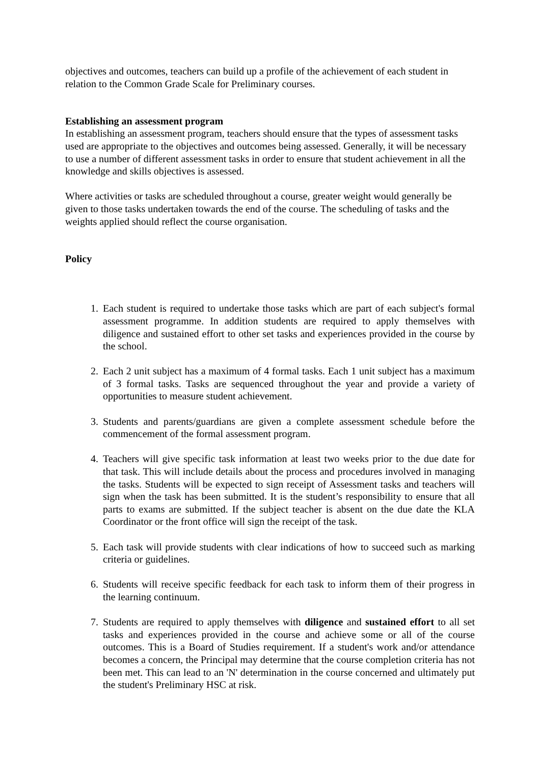objectives and outcomes, teachers can build up a profile of the achievement of each student in relation to the Common Grade Scale for Preliminary courses.
Establishing an assessment program
In establishing an assessment program, teachers should ensure that the types of assessment tasks used are appropriate to the objectives and outcomes being assessed. Generally, it will be necessary to use a number of different assessment tasks in order to ensure that student achievement in all the knowledge and skills objectives is assessed.
Where activities or tasks are scheduled throughout a course, greater weight would generally be given to those tasks undertaken towards the end of the course. The scheduling of tasks and the weights applied should reflect the course organisation.
Policy
1. Each student is required to undertake those tasks which are part of each subject's formal assessment programme. In addition students are required to apply themselves with diligence and sustained effort to other set tasks and experiences provided in the course by the school.
2. Each 2 unit subject has a maximum of 4 formal tasks. Each 1 unit subject has a maximum of 3 formal tasks. Tasks are sequenced throughout the year and provide a variety of opportunities to measure student achievement.
3. Students and parents/guardians are given a complete assessment schedule before the commencement of the formal assessment program.
4. Teachers will give specific task information at least two weeks prior to the due date for that task. This will include details about the process and procedures involved in managing the tasks. Students will be expected to sign receipt of Assessment tasks and teachers will sign when the task has been submitted. It is the student’s responsibility to ensure that all parts to exams are submitted. If the subject teacher is absent on the due date the KLA Coordinator or the front office will sign the receipt of the task.
5. Each task will provide students with clear indications of how to succeed such as marking criteria or guidelines.
6. Students will receive specific feedback for each task to inform them of their progress in the learning continuum.
7. Students are required to apply themselves with diligence and sustained effort to all set tasks and experiences provided in the course and achieve some or all of the course outcomes. This is a Board of Studies requirement. If a student's work and/or attendance becomes a concern, the Principal may determine that the course completion criteria has not been met. This can lead to an 'N' determination in the course concerned and ultimately put the student's Preliminary HSC at risk.